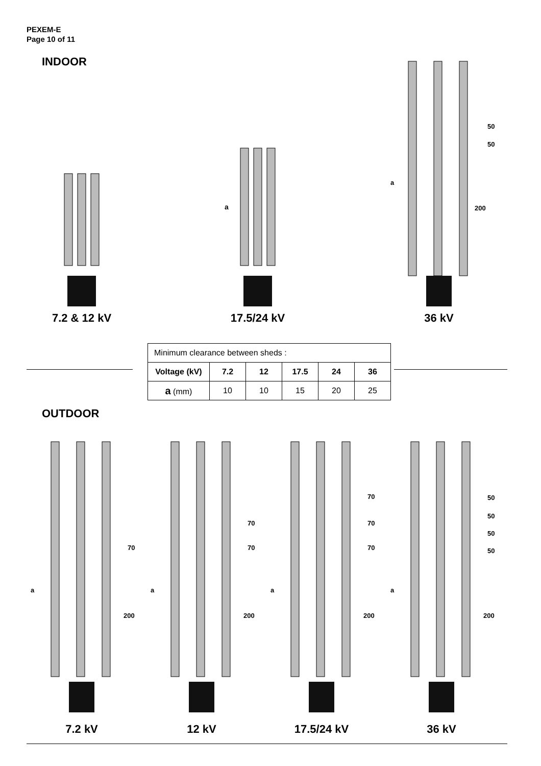PEXEM-E
Page 10 of 11
INDOOR
7.2 & 12 kV
a
17.5/24 kV
a
50
50
200
36 kV
| Minimum clearance between sheds : | | | | | |
| Voltage (kV) | 7.2 | 12 | 17.5 | 24 | 36 |
| a (mm) | 10 | 10 | 15 | 20 | 25 |
OUTDOOR
a
70
200
7.2 kV
a
70
70
200
12 kV
a
70
70
70
200
17.5/24 kV
a
50
50
50
50
200
36 kV